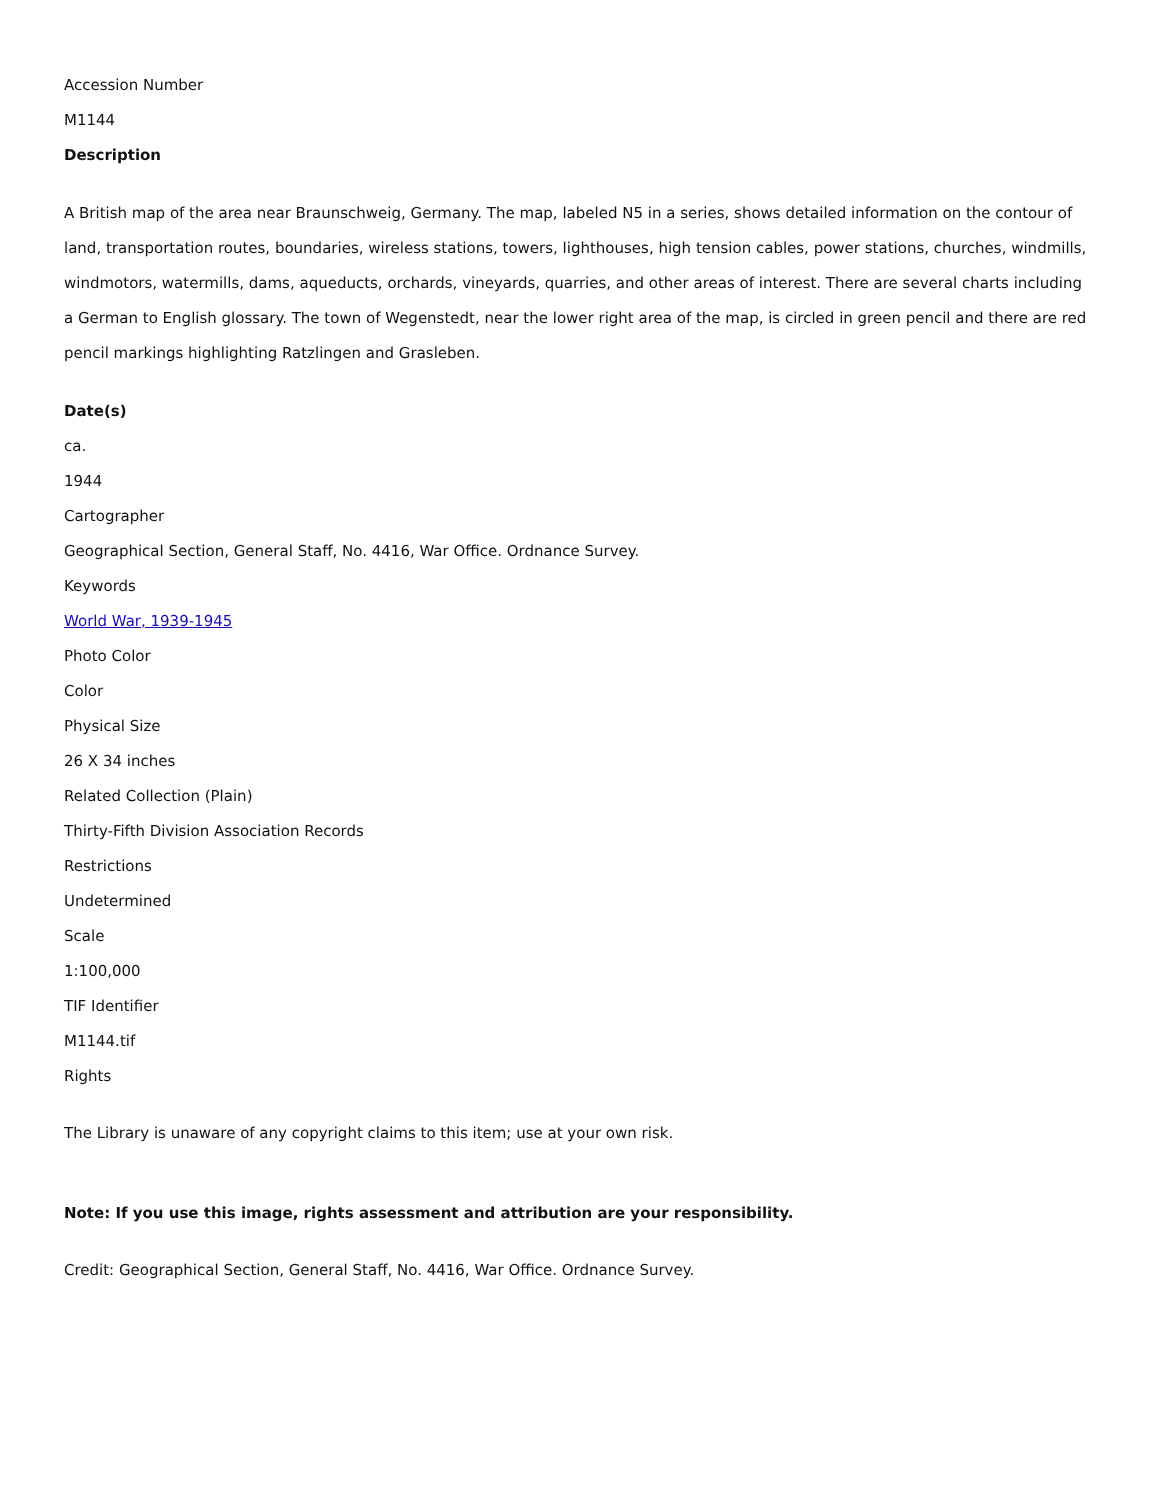Accession Number
M1144
Description
A British map of the area near Braunschweig, Germany. The map, labeled N5 in a series, shows detailed information on the contour of land, transportation routes, boundaries, wireless stations, towers, lighthouses, high tension cables, power stations, churches, windmills, windmotors, watermills, dams, aqueducts, orchards, vineyards, quarries, and other areas of interest. There are several charts including a German to English glossary. The town of Wegenstedt, near the lower right area of the map, is circled in green pencil and there are red pencil markings highlighting Ratzlingen and Grasleben.
Date(s)
ca.
1944
Cartographer
Geographical Section, General Staff, No. 4416, War Office. Ordnance Survey.
Keywords
World War, 1939-1945
Photo Color
Color
Physical Size
26 X 34 inches
Related Collection (Plain)
Thirty-Fifth Division Association Records
Restrictions
Undetermined
Scale
1:100,000
TIF Identifier
M1144.tif
Rights
The Library is unaware of any copyright claims to this item; use at your own risk.
Note: If you use this image, rights assessment and attribution are your responsibility.
Credit: Geographical Section, General Staff, No. 4416, War Office. Ordnance Survey.